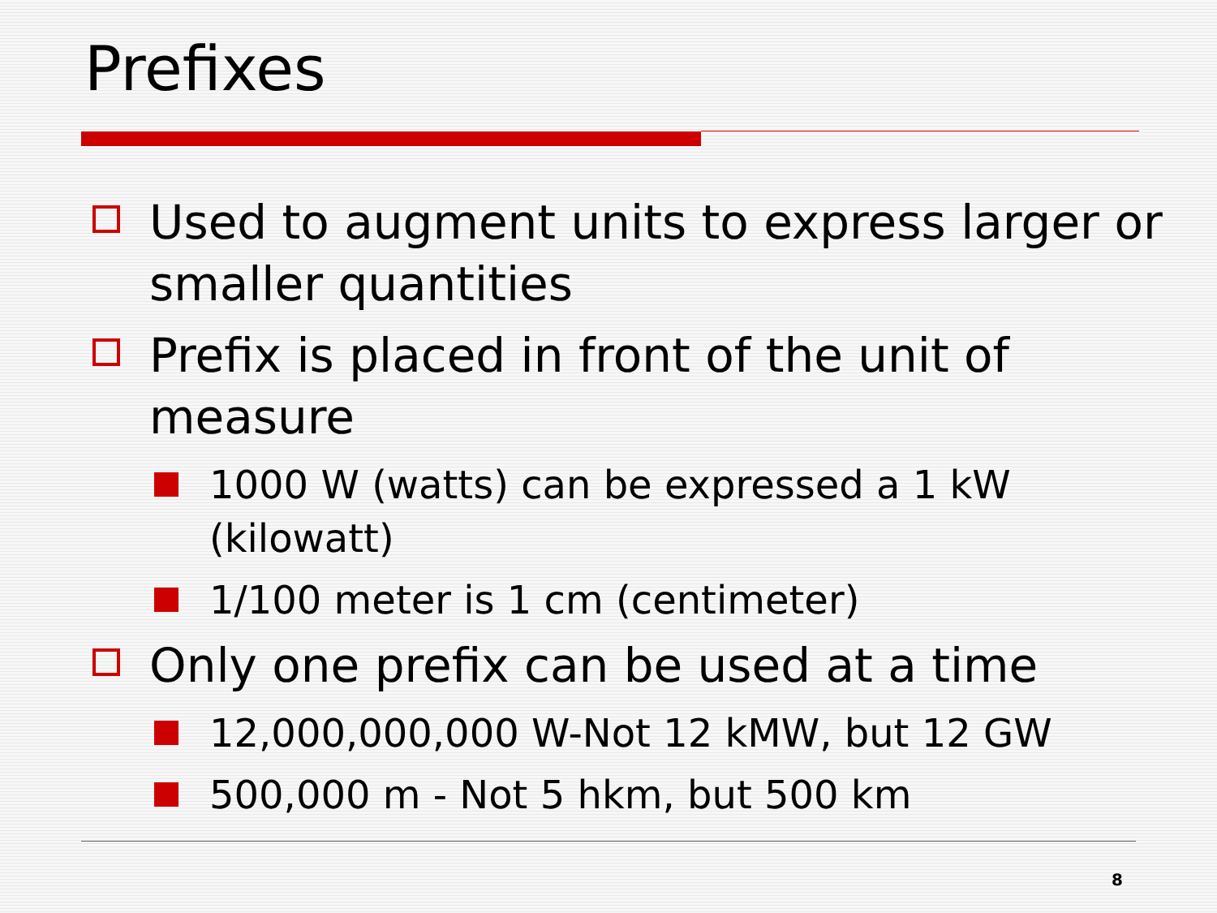Prefixes
Used to augment units to express larger or smaller quantities
Prefix is placed in front of the unit of measure
1000 W (watts) can be expressed a 1 kW (kilowatt)
1/100 meter is 1 cm (centimeter)
Only one prefix can be used at a time
12,000,000,000 W-Not 12 kMW, but 12 GW
500,000 m - Not 5 hkm, but 500 km
8